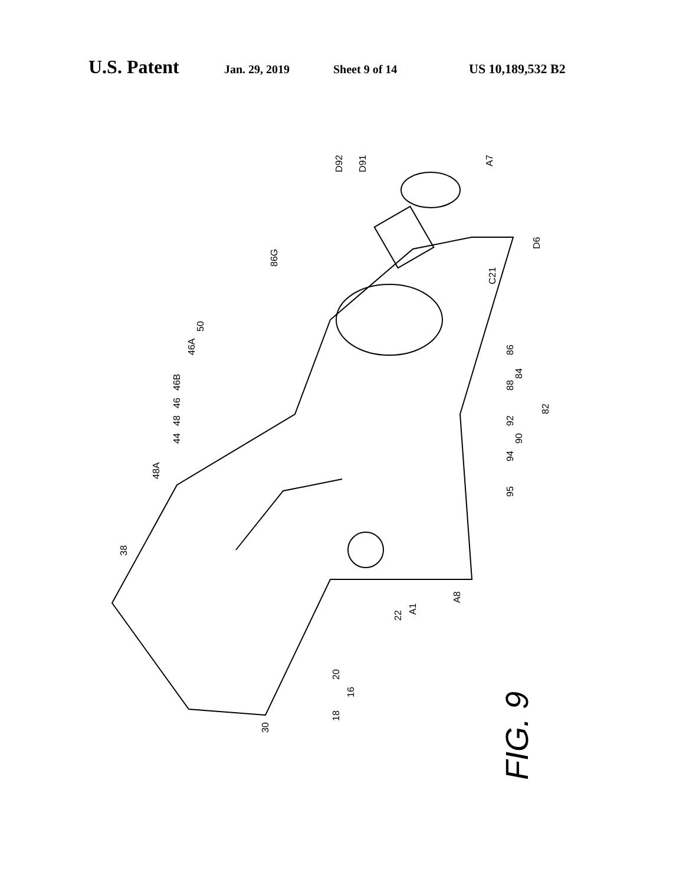U.S. Patent Jan. 29, 2019 Sheet 9 of 14 US 10,189,532 B2
D92
D91
A7
86G
D6
C21
50
46A
46B
46
48
44
48A
38
86
88
84
82
92
90
94
95
22
A1
A8
20
16
18
30
FIG. 9